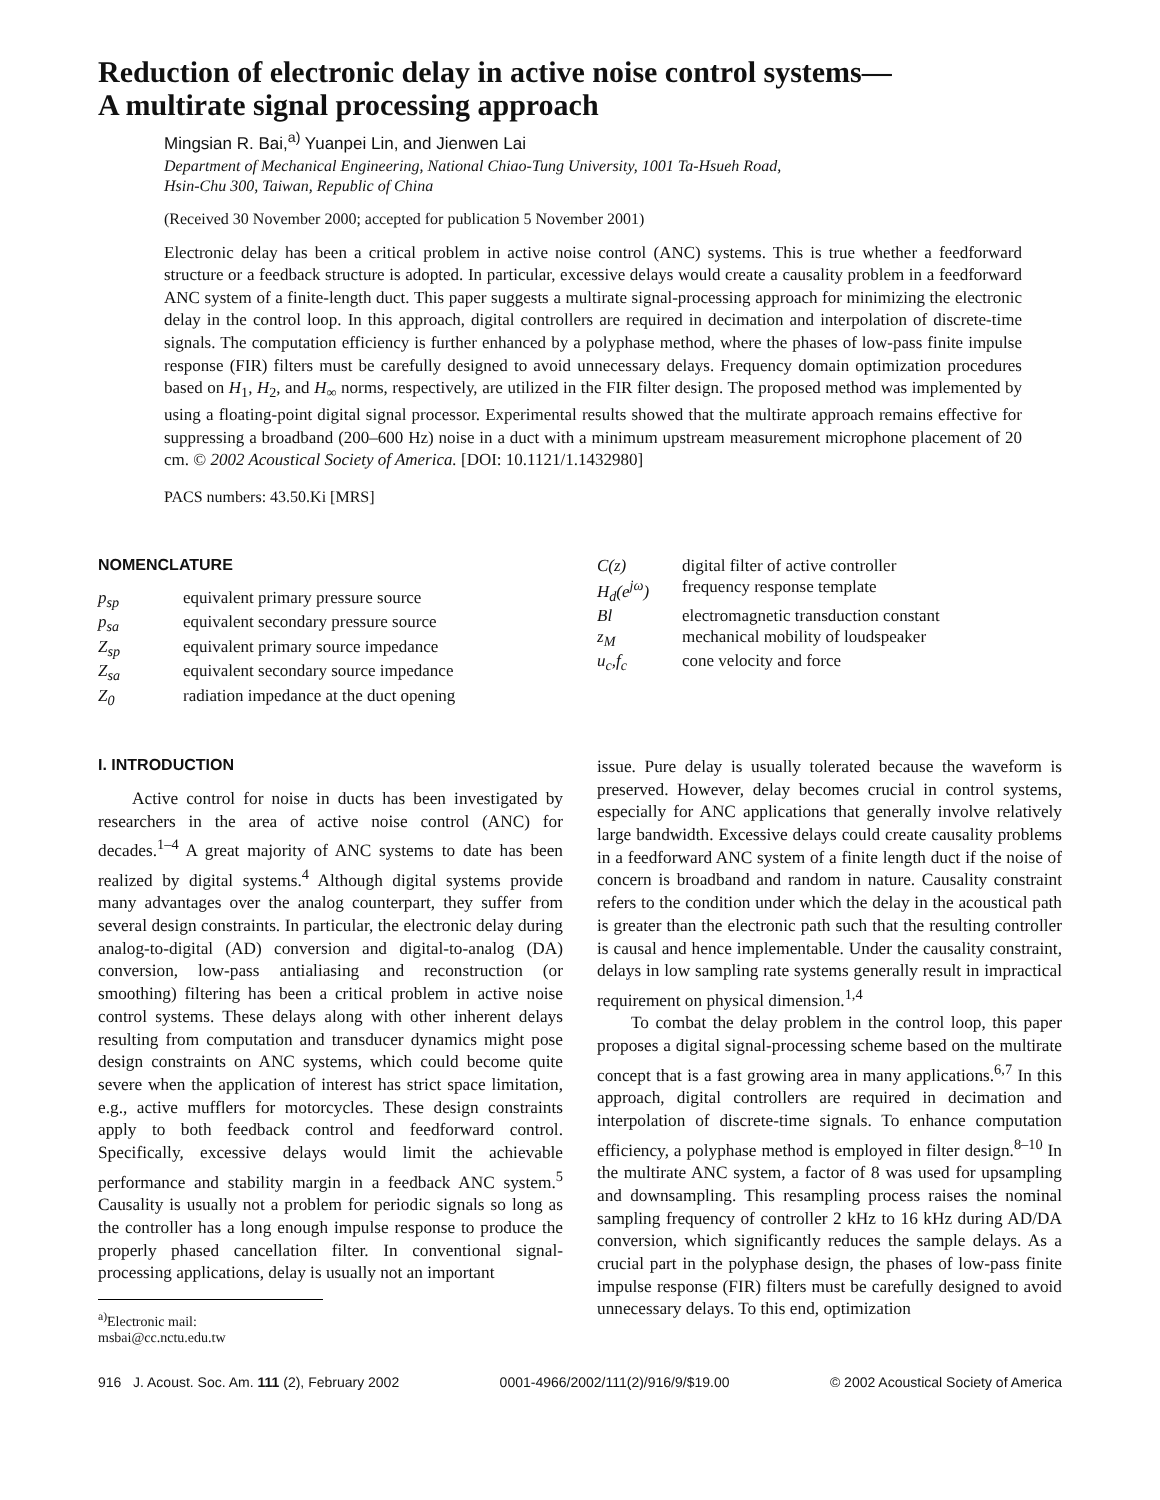Reduction of electronic delay in active noise control systems—
A multirate signal processing approach
Mingsian R. Bai,<sup>a)</sup> Yuanpei Lin, and Jienwen Lai
Department of Mechanical Engineering, National Chiao-Tung University, 1001 Ta-Hsueh Road,
Hsin-Chu 300, Taiwan, Republic of China
(Received 30 November 2000; accepted for publication 5 November 2001)
Electronic delay has been a critical problem in active noise control (ANC) systems. This is true whether a feedforward structure or a feedback structure is adopted. In particular, excessive delays would create a causality problem in a feedforward ANC system of a finite-length duct. This paper suggests a multirate signal-processing approach for minimizing the electronic delay in the control loop. In this approach, digital controllers are required in decimation and interpolation of discrete-time signals. The computation efficiency is further enhanced by a polyphase method, where the phases of low-pass finite impulse response (FIR) filters must be carefully designed to avoid unnecessary delays. Frequency domain optimization procedures based on H<sub>1</sub>, H<sub>2</sub>, and H<sub>∞</sub> norms, respectively, are utilized in the FIR filter design. The proposed method was implemented by using a floating-point digital signal processor. Experimental results showed that the multirate approach remains effective for suppressing a broadband (200–600 Hz) noise in a duct with a minimum upstream measurement microphone placement of 20 cm. © 2002 Acoustical Society of America. [DOI: 10.1121/1.1432980]
PACS numbers: 43.50.Ki [MRS]
NOMENCLATURE
| p<sub>sp</sub> | equivalent primary pressure source |
| p<sub>sa</sub> | equivalent secondary pressure source |
| Z<sub>sp</sub> | equivalent primary source impedance |
| Z<sub>sa</sub> | equivalent secondary source impedance |
| Z<sub>0</sub> | radiation impedance at the duct opening |
| C(z) | digital filter of active controller |
| H<sub>d</sub>(e<sup>jω</sup>) | frequency response template |
| Bl | electromagnetic transduction constant |
| z<sub>M</sub> | mechanical mobility of loudspeaker |
| u<sub>c</sub>,f<sub>c</sub> | cone velocity and force |
I. INTRODUCTION
Active control for noise in ducts has been investigated by researchers in the area of active noise control (ANC) for decades.<sup>1–4</sup> A great majority of ANC systems to date has been realized by digital systems.<sup>4</sup> Although digital systems provide many advantages over the analog counterpart, they suffer from several design constraints. In particular, the electronic delay during analog-to-digital (AD) conversion and digital-to-analog (DA) conversion, low-pass antialiasing and reconstruction (or smoothing) filtering has been a critical problem in active noise control systems. These delays along with other inherent delays resulting from computation and transducer dynamics might pose design constraints on ANC systems, which could become quite severe when the application of interest has strict space limitation, e.g., active mufflers for motorcycles. These design constraints apply to both feedback control and feedforward control. Specifically, excessive delays would limit the achievable performance and stability margin in a feedback ANC system.<sup>5</sup> Causality is usually not a problem for periodic signals so long as the controller has a long enough impulse response to produce the properly phased cancellation filter. In conventional signal-processing applications, delay is usually not an important
<sup>a)</sup> Electronic mail: msbai@cc.nctu.edu.tw
issue. Pure delay is usually tolerated because the waveform is preserved. However, delay becomes crucial in control systems, especially for ANC applications that generally involve relatively large bandwidth. Excessive delays could create causality problems in a feedforward ANC system of a finite length duct if the noise of concern is broadband and random in nature. Causality constraint refers to the condition under which the delay in the acoustical path is greater than the electronic path such that the resulting controller is causal and hence implementable. Under the causality constraint, delays in low sampling rate systems generally result in impractical requirement on physical dimension.<sup>1,4</sup>
To combat the delay problem in the control loop, this paper proposes a digital signal-processing scheme based on the multirate concept that is a fast growing area in many applications.<sup>6,7</sup> In this approach, digital controllers are required in decimation and interpolation of discrete-time signals. To enhance computation efficiency, a polyphase method is employed in filter design.<sup>8–10</sup> In the multirate ANC system, a factor of 8 was used for upsampling and downsampling. This resampling process raises the nominal sampling frequency of controller 2 kHz to 16 kHz during AD/DA conversion, which significantly reduces the sample delays. As a crucial part in the polyphase design, the phases of low-pass finite impulse response (FIR) filters must be carefully designed to avoid unnecessary delays. To this end, optimization
916 J. Acoust. Soc. Am. 111 (2), February 2002 0001-4966/2002/111(2)/916/9/$19.00 © 2002 Acoustical Society of America